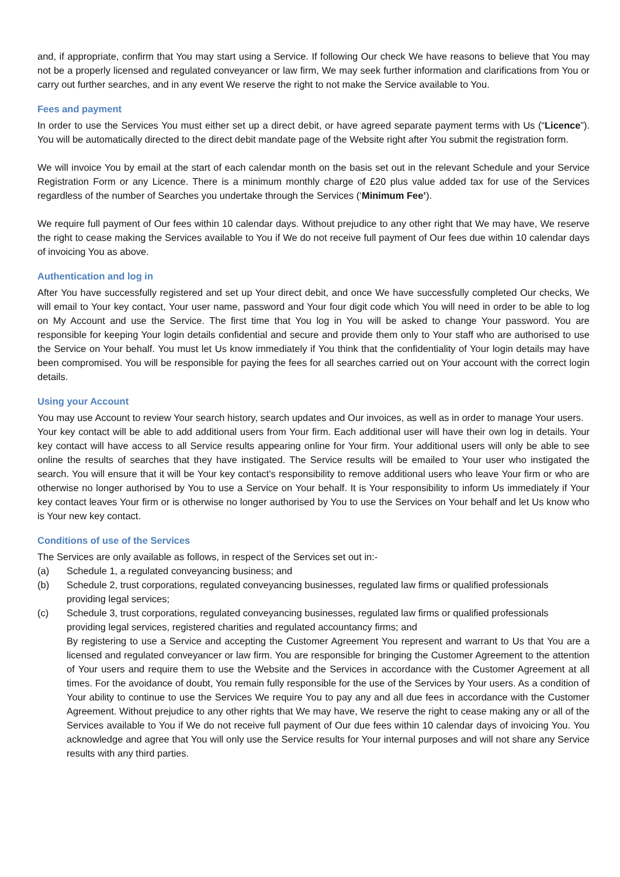and, if appropriate, confirm that You may start using a Service. If following Our check We have reasons to believe that You may not be a properly licensed and regulated conveyancer or law firm, We may seek further information and clarifications from You or carry out further searches, and in any event We reserve the right to not make the Service available to You.
Fees and payment
In order to use the Services You must either set up a direct debit, or have agreed separate payment terms with Us (“Licence”). You will be automatically directed to the direct debit mandate page of the Website right after You submit the registration form.
We will invoice You by email at the start of each calendar month on the basis set out in the relevant Schedule and your Service Registration Form or any Licence. There is a minimum monthly charge of £20 plus value added tax for use of the Services regardless of the number of Searches you undertake through the Services (‘Minimum Fee’).
We require full payment of Our fees within 10 calendar days. Without prejudice to any other right that We may have, We reserve the right to cease making the Services available to You if We do not receive full payment of Our fees due within 10 calendar days of invoicing You as above.
Authentication and log in
After You have successfully registered and set up Your direct debit, and once We have successfully completed Our checks, We will email to Your key contact, Your user name, password and Your four digit code which You will need in order to be able to log on My Account and use the Service. The first time that You log in You will be asked to change Your password. You are responsible for keeping Your login details confidential and secure and provide them only to Your staff who are authorised to use the Service on Your behalf. You must let Us know immediately if You think that the confidentiality of Your login details may have been compromised. You will be responsible for paying the fees for all searches carried out on Your account with the correct login details.
Using your Account
You may use Account to review Your search history, search updates and Our invoices, as well as in order to manage Your users.
Your key contact will be able to add additional users from Your firm. Each additional user will have their own log in details. Your key contact will have access to all Service results appearing online for Your firm. Your additional users will only be able to see online the results of searches that they have instigated. The Service results will be emailed to Your user who instigated the search. You will ensure that it will be Your key contact's responsibility to remove additional users who leave Your firm or who are otherwise no longer authorised by You to use a Service on Your behalf. It is Your responsibility to inform Us immediately if Your key contact leaves Your firm or is otherwise no longer authorised by You to use the Services on Your behalf and let Us know who is Your new key contact.
Conditions of use of the Services
The Services are only available as follows, in respect of the Services set out in:-
(a) Schedule 1, a regulated conveyancing business; and
(b) Schedule 2, trust corporations, regulated conveyancing businesses, regulated law firms or qualified professionals providing legal services;
(c) Schedule 3, trust corporations, regulated conveyancing businesses, regulated law firms or qualified professionals providing legal services, registered charities and regulated accountancy firms; and
By registering to use a Service and accepting the Customer Agreement You represent and warrant to Us that You are a licensed and regulated conveyancer or law firm. You are responsible for bringing the Customer Agreement to the attention of Your users and require them to use the Website and the Services in accordance with the Customer Agreement at all times. For the avoidance of doubt, You remain fully responsible for the use of the Services by Your users. As a condition of Your ability to continue to use the Services We require You to pay any and all due fees in accordance with the Customer Agreement. Without prejudice to any other rights that We may have, We reserve the right to cease making any or all of the Services available to You if We do not receive full payment of Our due fees within 10 calendar days of invoicing You. You acknowledge and agree that You will only use the Service results for Your internal purposes and will not share any Service results with any third parties.